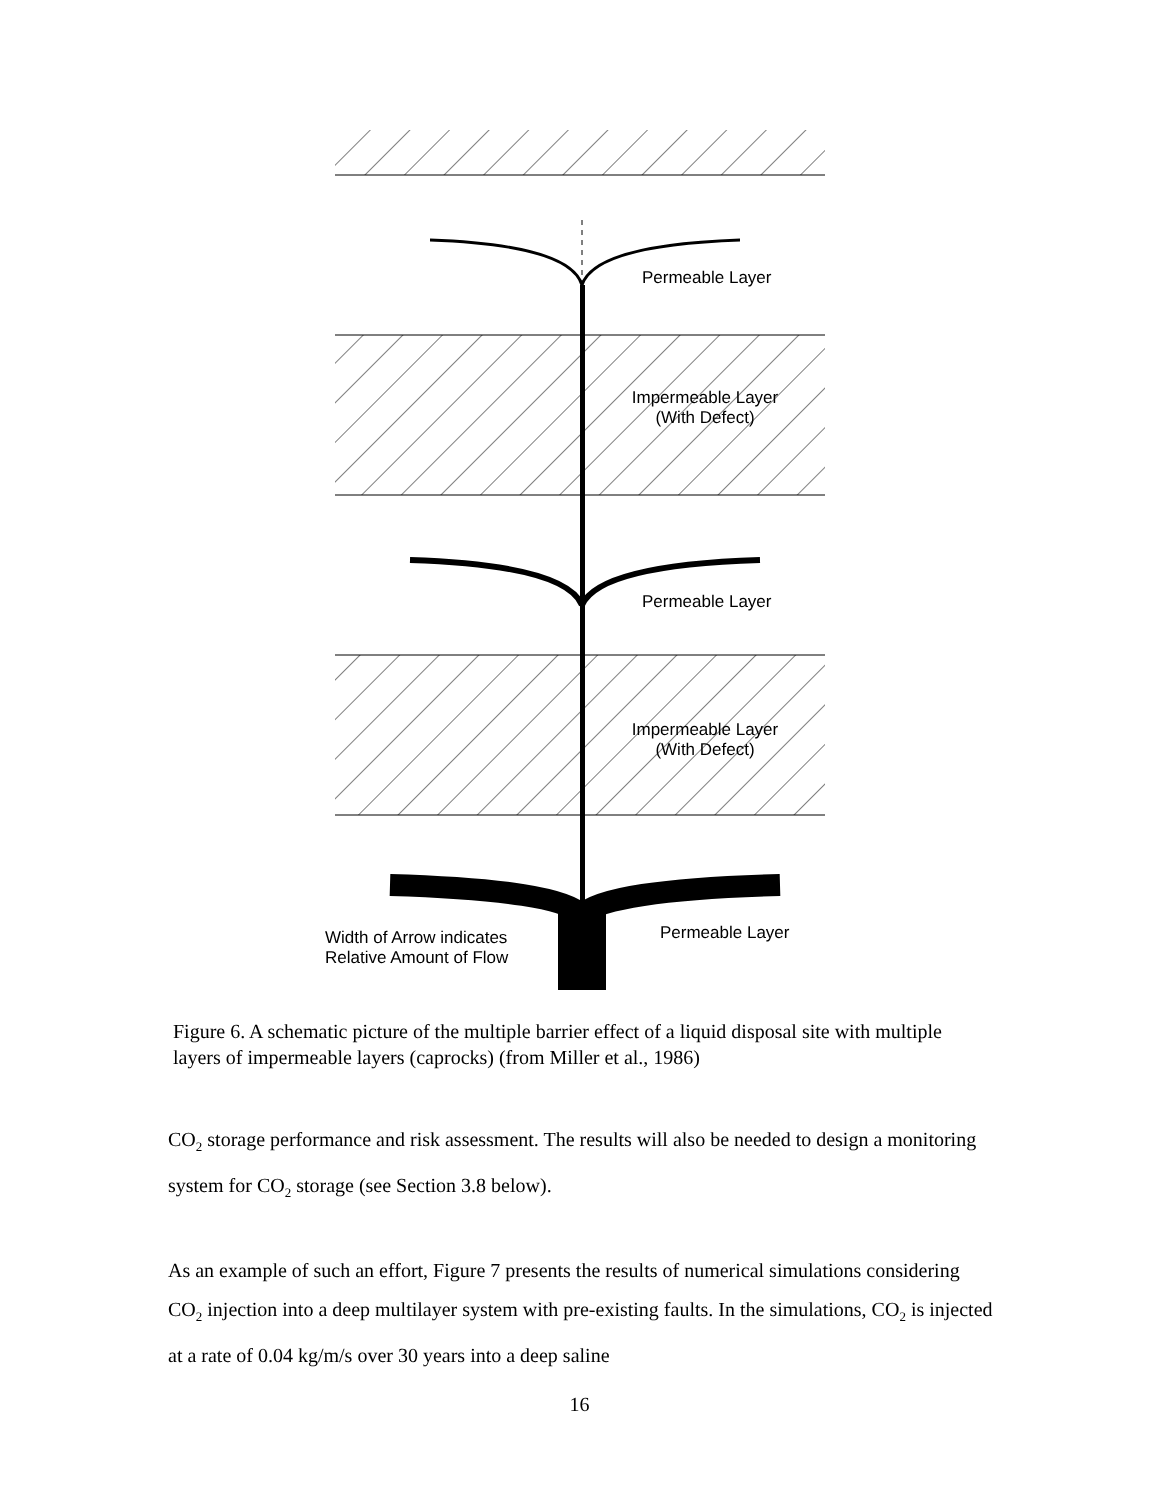Permeable Layer
Impermeable Layer
(With Defect)
Permeable Layer
Impermeable Layer
(With Defect)
Width of Arrow indicates
Relative Amount of Flow
Permeable Layer
Figure 6. A schematic picture of the multiple barrier effect of a liquid disposal site with multiple layers of impermeable layers (caprocks) (from Miller et al., 1986)
CO<sub>2</sub> storage performance and risk assessment. The results will also be needed to design a monitoring system for CO<sub>2</sub> storage (see Section 3.8 below).
As an example of such an effort, Figure 7 presents the results of numerical simulations considering CO<sub>2</sub> injection into a deep multilayer system with pre-existing faults. In the simulations, CO<sub>2</sub> is injected at a rate of 0.04 kg/m/s over 30 years into a deep saline
16